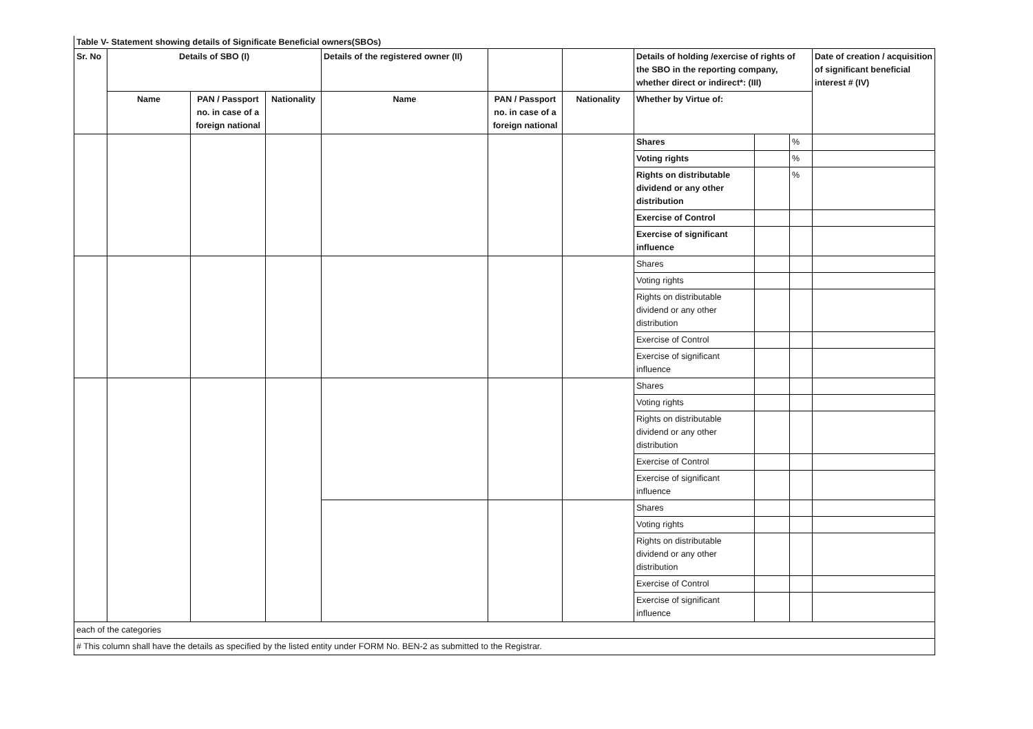Table V- Statement showing details of Significate Beneficial owners(SBOs)
| Sr. No | Details of SBO (I) | | | Details of the registered owner (II) | | | Details of holding /exercise of rights of the SBO in the reporting company, whether direct or indirect*: (III) | | | Date of creation / acquisition of significant beneficial interest # (IV) |
| --- | --- | --- | --- | --- | --- | --- | --- | --- | --- | --- |
| | Name | PAN / Passport no. in case of a foreign national | Nationality | Name | PAN / Passport no. in case of a foreign national | Nationality | Whether by Virtue of: | | | |
| | | | | | | | Shares | | % | |
| | | | | | | | Voting rights | | % | |
| | | | | | | | Rights on distributable dividend or any other distribution | | % | |
| | | | | | | | Exercise of Control | | | |
| | | | | | | | Exercise of significant influence | | | |
| | | | | | | | Shares | | | |
| | | | | | | | Voting rights | | | |
| | | | | | | | Rights on distributable dividend or any other distribution | | | |
| | | | | | | | Exercise of Control | | | |
| | | | | | | | Exercise of significant influence | | | |
| | | | | | | | Shares | | | |
| | | | | | | | Voting rights | | | |
| | | | | | | | Rights on distributable dividend or any other distribution | | | |
| | | | | | | | Exercise of Control | | | |
| | | | | | | | Exercise of significant influence | | | |
| | | | | | | | Shares | | | |
| | | | | | | | Voting rights | | | |
| | | | | | | | Rights on distributable dividend or any other distribution | | | |
| | | | | | | | Exercise of Control | | | |
| | | | | | | | Exercise of significant influence | | | |
| each of the categories | | | | | | | | | | |
| # This column shall have the details as specified by the listed entity under FORM No. BEN-2 as submitted to the Registrar. | | | | | | | | | | |